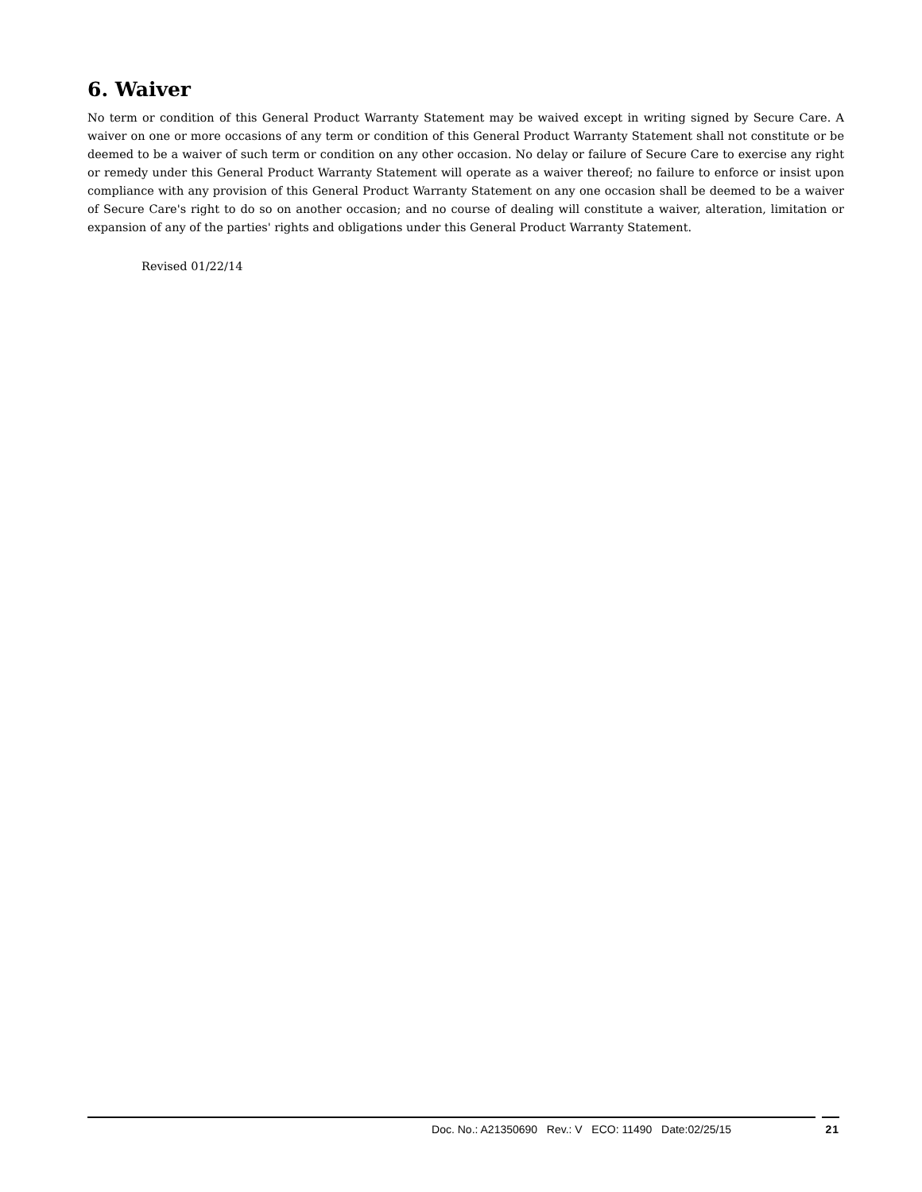6. Waiver
No term or condition of this General Product Warranty Statement may be waived except in writing signed by Secure Care. A waiver on one or more occasions of any term or condition of this General Product Warranty Statement shall not constitute or be deemed to be a waiver of such term or condition on any other occasion. No delay or failure of Secure Care to exercise any right or remedy under this General Product Warranty Statement will operate as a waiver thereof; no failure to enforce or insist upon compliance with any provision of this General Product Warranty Statement on any one occasion shall be deemed to be a waiver of Secure Care's right to do so on another occasion; and no course of dealing will constitute a waiver, alteration, limitation or expansion of any of the parties' rights and obligations under this General Product Warranty Statement.
Revised 01/22/14
Doc. No.: A21350690 Rev.: V ECO: 11490 Date:02/25/15 21